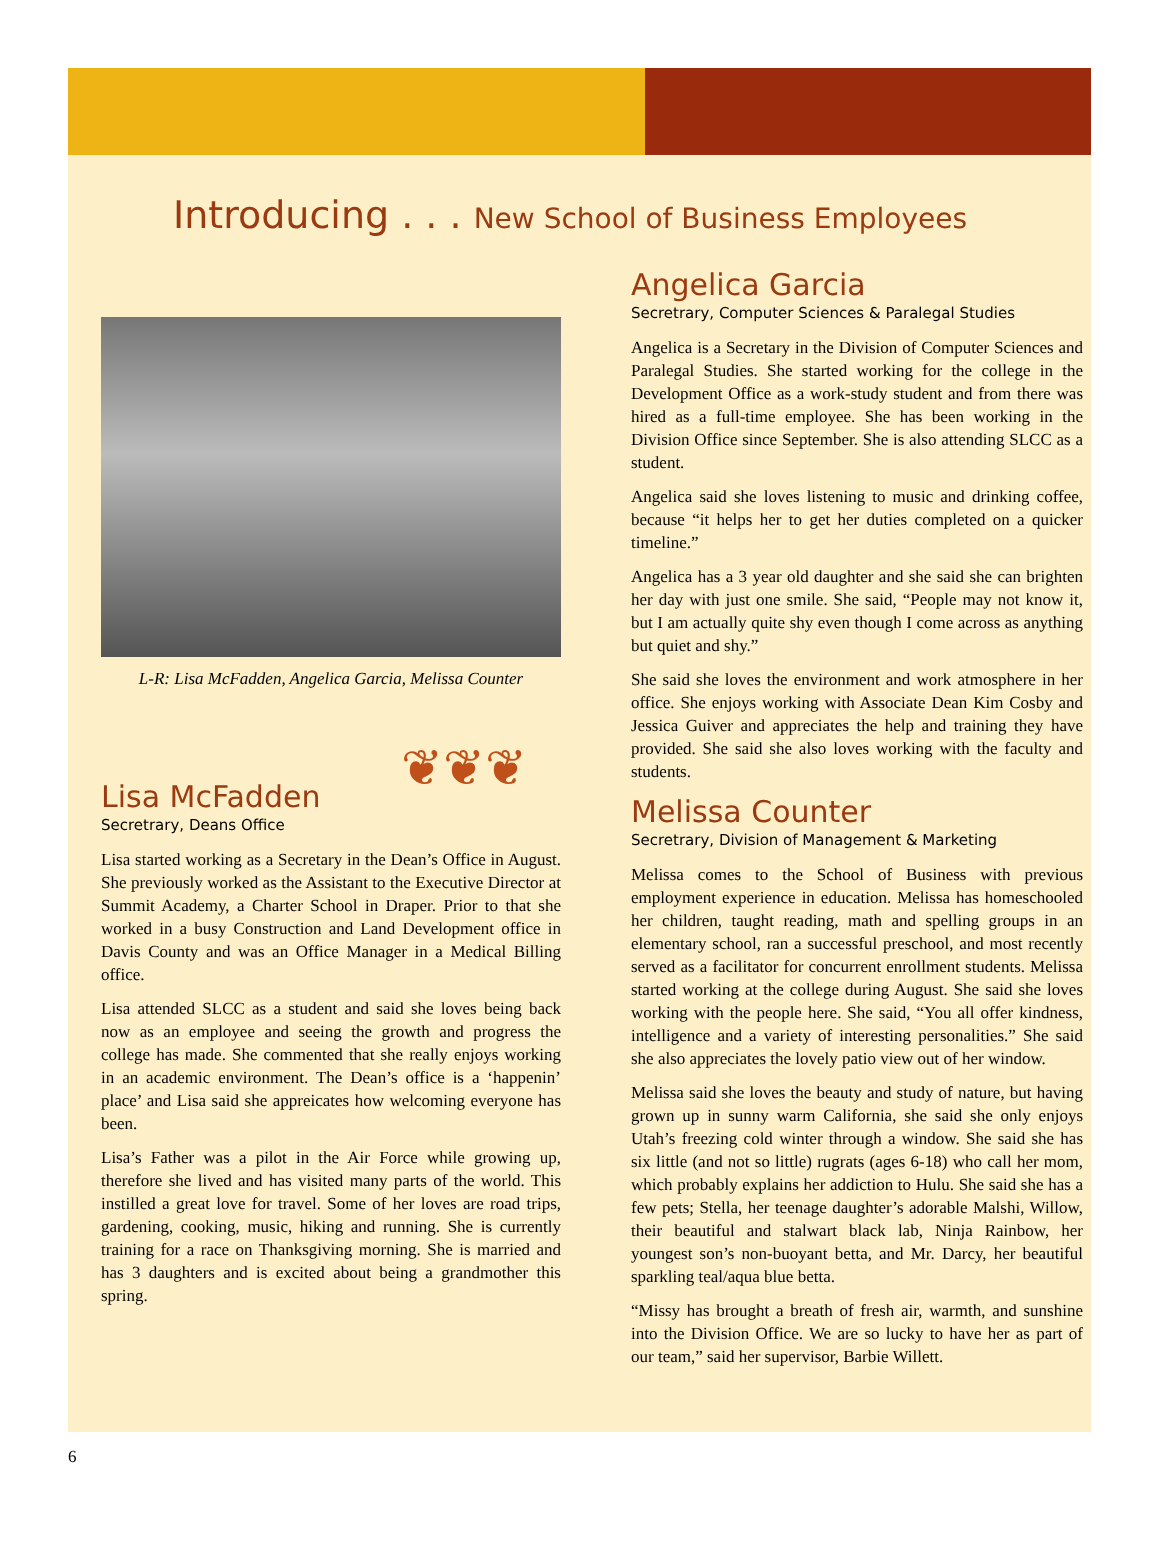Introducing . . . New School of Business Employees
L-R: Lisa McFadden, Angelica Garcia, Melissa Counter
❦❦❦
Lisa McFadden
Secretrary, Deans Office
Lisa started working as a Secretary in the Dean’s Office in August. She previously worked as the Assistant to the Executive Director at Summit Academy, a Charter School in Draper. Prior to that she worked in a busy Construction and Land Development office in Davis County and was an Office Manager in a Medical Billing office.
Lisa attended SLCC as a student and said she loves being back now as an employee and seeing the growth and progress the college has made. She commented that she really enjoys working in an academic environment. The Dean’s office is a ‘happenin’ place’ and Lisa said she appreicates how welcoming everyone has been.
Lisa’s Father was a pilot in the Air Force while growing up, therefore she lived and has visited many parts of the world. This instilled a great love for travel. Some of her loves are road trips, gardening, cooking, music, hiking and running. She is currently training for a race on Thanksgiving morning. She is married and has 3 daughters and is excited about being a grandmother this spring.
Angelica Garcia
Secretrary, Computer Sciences & Paralegal Studies
Angelica is a Secretary in the Division of Computer Sciences and Paralegal Studies. She started working for the college in the Development Office as a work-study student and from there was hired as a full-time employee. She has been working in the Division Office since September. She is also attending SLCC as a student.
Angelica said she loves listening to music and drinking coffee, because “it helps her to get her duties completed on a quicker timeline.”
Angelica has a 3 year old daughter and she said she can brighten her day with just one smile. She said, “People may not know it, but I am actually quite shy even though I come across as anything but quiet and shy.”
She said she loves the environment and work atmosphere in her office. She enjoys working with Associate Dean Kim Cosby and Jessica Guiver and appreciates the help and training they have provided. She said she also loves working with the faculty and students.
Melissa Counter
Secretrary, Division of Management & Marketing
Melissa comes to the School of Business with previous employment experience in education. Melissa has homeschooled her children, taught reading, math and spelling groups in an elementary school, ran a successful preschool, and most recently served as a facilitator for concurrent enrollment students. Melissa started working at the college during August. She said she loves working with the people here. She said, “You all offer kindness, intelligence and a variety of interesting personalities.” She said she also appreciates the lovely patio view out of her window.
Melissa said she loves the beauty and study of nature, but having grown up in sunny warm California, she said she only enjoys Utah’s freezing cold winter through a window. She said she has six little (and not so little) rugrats (ages 6-18) who call her mom, which probably explains her addiction to Hulu. She said she has a few pets; Stella, her teenage daughter’s adorable Malshi, Willow, their beautiful and stalwart black lab, Ninja Rainbow, her youngest son’s non-buoyant betta, and Mr. Darcy, her beautiful sparkling teal/aqua blue betta.
“Missy has brought a breath of fresh air, warmth, and sunshine into the Division Office. We are so lucky to have her as part of our team,” said her supervisor, Barbie Willett.
6